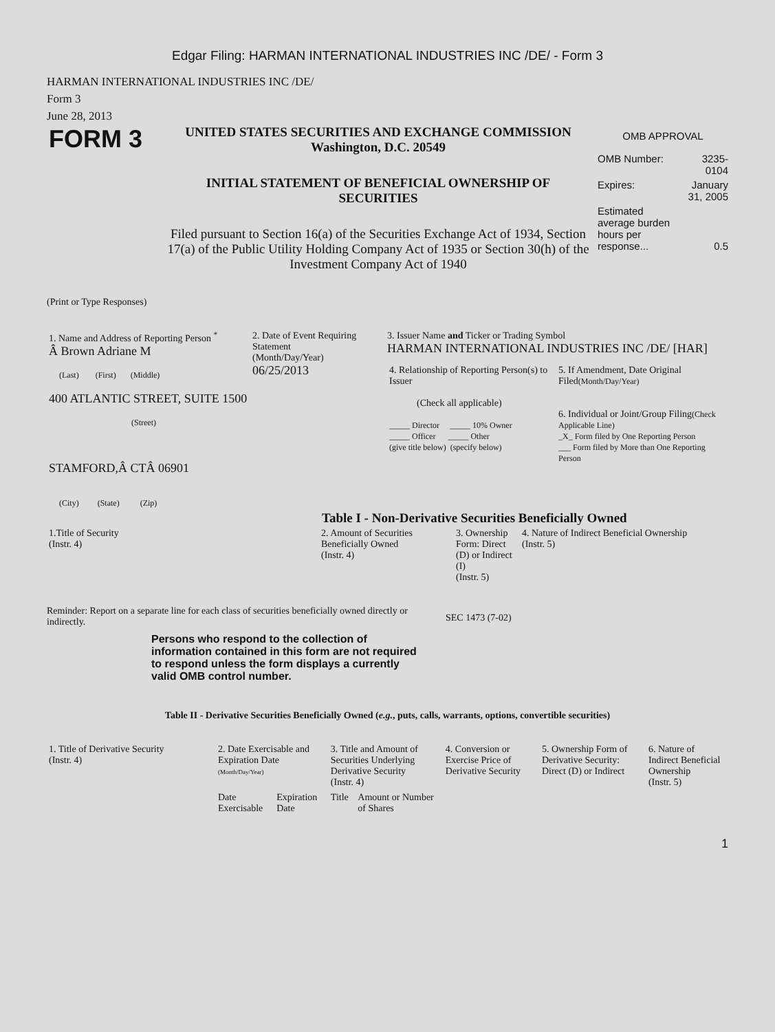Edgar Filing: HARMAN INTERNATIONAL INDUSTRIES INC /DE/ - Form 3
HARMAN INTERNATIONAL INDUSTRIES INC /DE/
Form 3
June 28, 2013
FORM 3
UNITED STATES SECURITIES AND EXCHANGE COMMISSION
Washington, D.C. 20549
INITIAL STATEMENT OF BENEFICIAL OWNERSHIP OF
SECURITIES
Filed pursuant to Section 16(a) of the Securities Exchange Act of 1934, Section 17(a) of the Public Utility Holding Company Act of 1935 or Section 30(h) of the Investment Company Act of 1940
OMB APPROVAL
| OMB Number: | 3235-0104 |
| Expires: | January 31, 2005 |
| Estimated average burden hours per response... | 0.5 |
(Print or Type Responses)
| 1. Name and Address of Reporting Person <sup>*</sup> Â Brown Adriane M (Last) (First) (Middle) 400 ATLANTIC STREET, SUITE 1500 (Street) STAMFORD,Â CTÂ 06901 (City) (State) (Zip) | 2. Date of Event Requiring Statement (Month/Day/Year) 06/25/2013 | 3. Issuer Name and Ticker or Trading Symbol HARMAN INTERNATIONAL INDUSTRIES INC /DE/ [HAR] / 4. Relationship of Reporting Person(s) to Issuer (Check all applicable) _____ Director _____ 10% Owner _____ Officer _____ Other (give title below) (specify below) / 5. If Amendment, Date Original Filed (Month/Day/Year) 6. Individual or Joint/Group Filing (Check Applicable Line) _X_ Form filed by One Reporting Person ___ Form filed by More than One Reporting Person / |
Table I - Non-Derivative Securities Beneficially Owned
| 1.Title of Security (Instr. 4) | 2. Amount of Securities Beneficially Owned (Instr. 4) | 3. Ownership Form: Direct (D) or Indirect (I) (Instr. 5) | 4. Nature of Indirect Beneficial Ownership (Instr. 5) |
| --- | --- | --- | --- |
Reminder: Report on a separate line for each class of securities beneficially owned directly or indirectly.
SEC 1473 (7-02)
Persons who respond to the collection of information contained in this form are not required to respond unless the form displays a currently valid OMB control number.
Table II - Derivative Securities Beneficially Owned (e.g., puts, calls, warrants, options, convertible securities)
| 1. Title of Derivative Security (Instr. 4) | 2. Date Exercisable and Expiration Date (Month/Day/Year) | | 3. Title and Amount of Securities Underlying Derivative Security (Instr. 4) | | 4. Conversion or Exercise Price of Derivative Security | 5. Ownership Form of Derivative Security: Direct (D) or Indirect | 6. Nature of Indirect Beneficial Ownership (Instr. 5) |
| --- | --- | --- | --- | --- | --- | --- | --- |
| | Date Exercisable | Expiration Date | Title | Amount or Number of Shares | | | |
1